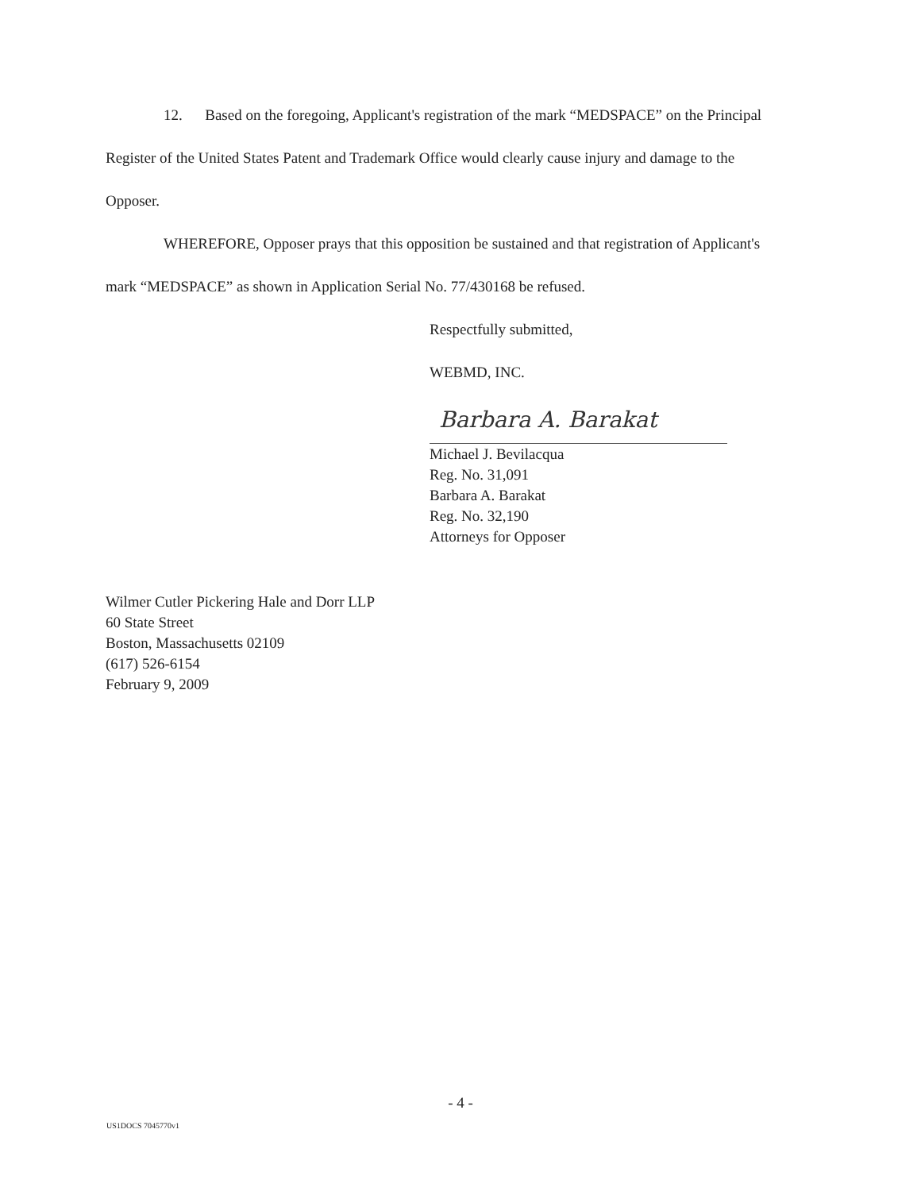12. Based on the foregoing, Applicant's registration of the mark “MEDSPACE” on the Principal Register of the United States Patent and Trademark Office would clearly cause injury and damage to the Opposer.
WHEREFORE, Opposer prays that this opposition be sustained and that registration of Applicant's mark “MEDSPACE” as shown in Application Serial No. 77/430168 be refused.
Respectfully submitted,
WEBMD, INC.
Barbara A. Barakat
Michael J. Bevilacqua
Reg. No. 31,091
Barbara A. Barakat
Reg. No. 32,190
Attorneys for Opposer
Wilmer Cutler Pickering Hale and Dorr LLP
60 State Street
Boston, Massachusetts 02109
(617) 526-6154
February 9, 2009
- 4 -
US1DOCS 7045770v1